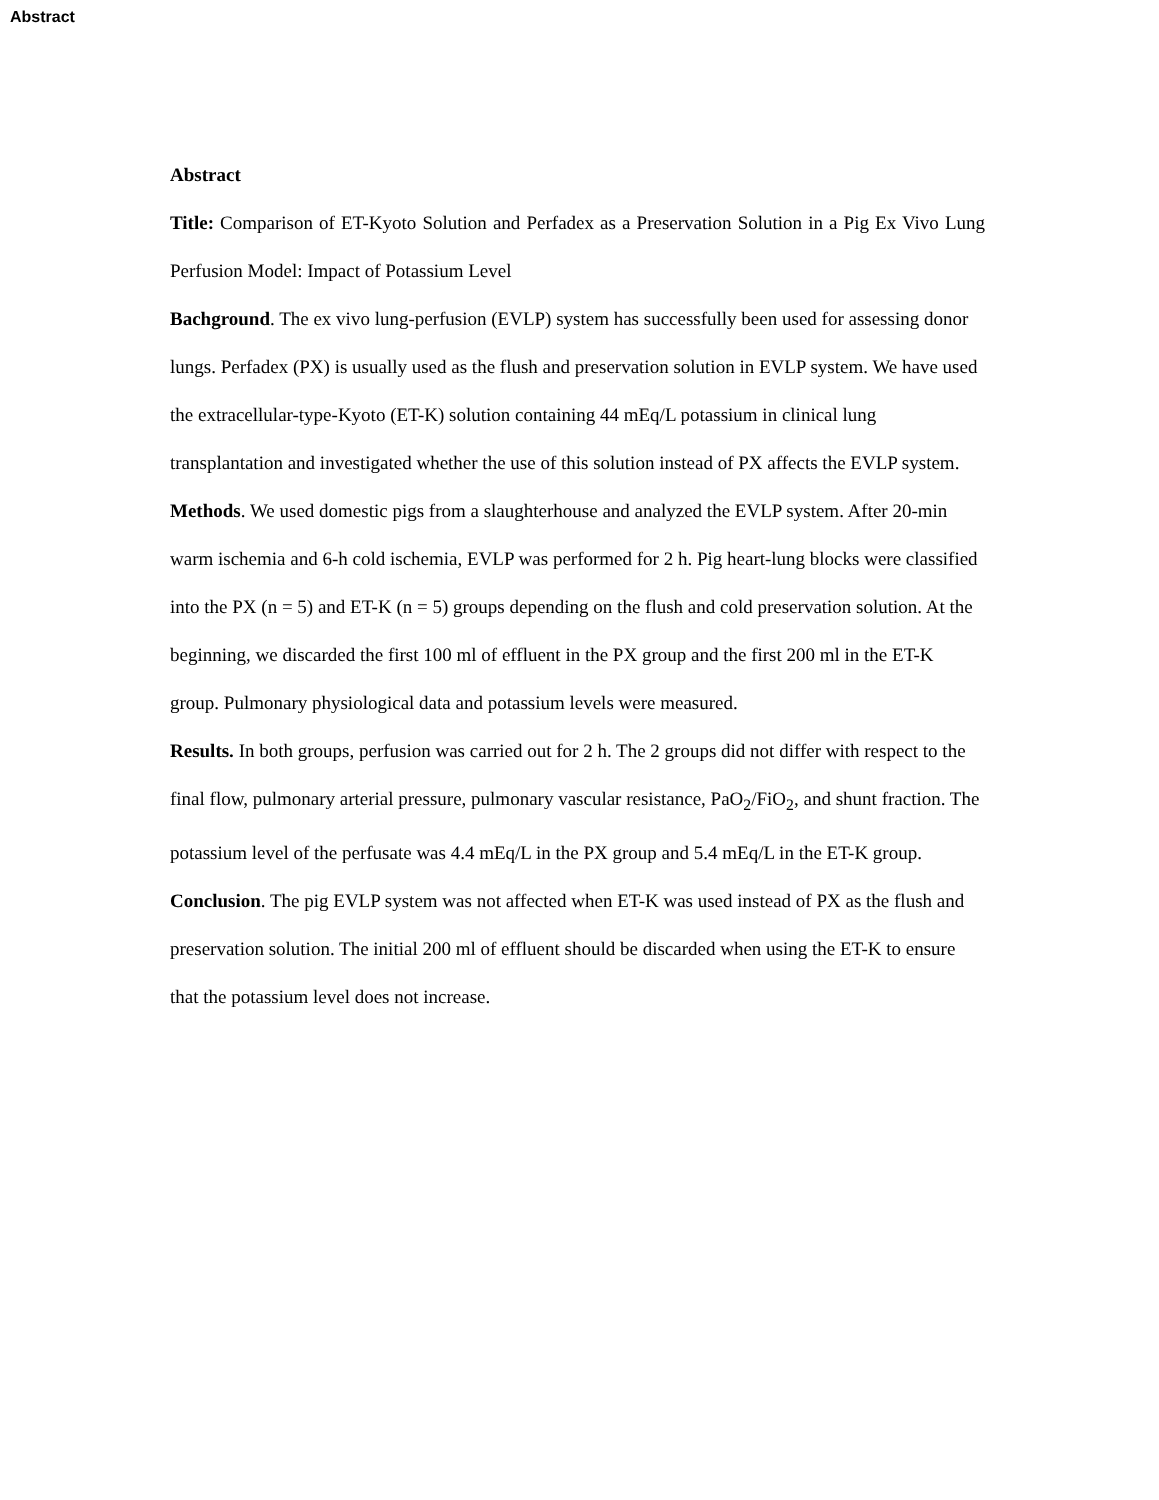Abstract
Abstract
Title: Comparison of ET-Kyoto Solution and Perfadex as a Preservation Solution in a Pig Ex Vivo Lung Perfusion Model: Impact of Potassium Level
Bachground. The ex vivo lung-perfusion (EVLP) system has successfully been used for assessing donor lungs. Perfadex (PX) is usually used as the flush and preservation solution in EVLP system. We have used the extracellular-type-Kyoto (ET-K) solution containing 44 mEq/L potassium in clinical lung transplantation and investigated whether the use of this solution instead of PX affects the EVLP system.
Methods. We used domestic pigs from a slaughterhouse and analyzed the EVLP system. After 20-min warm ischemia and 6-h cold ischemia, EVLP was performed for 2 h. Pig heart-lung blocks were classified into the PX (n = 5) and ET-K (n = 5) groups depending on the flush and cold preservation solution. At the beginning, we discarded the first 100 ml of effluent in the PX group and the first 200 ml in the ET-K group. Pulmonary physiological data and potassium levels were measured.
Results. In both groups, perfusion was carried out for 2 h. The 2 groups did not differ with respect to the final flow, pulmonary arterial pressure, pulmonary vascular resistance, PaO<sub>2</sub>/FiO<sub>2</sub>, and shunt fraction. The potassium level of the perfusate was 4.4 mEq/L in the PX group and 5.4 mEq/L in the ET-K group.
Conclusion. The pig EVLP system was not affected when ET-K was used instead of PX as the flush and preservation solution. The initial 200 ml of effluent should be discarded when using the ET-K to ensure that the potassium level does not increase.